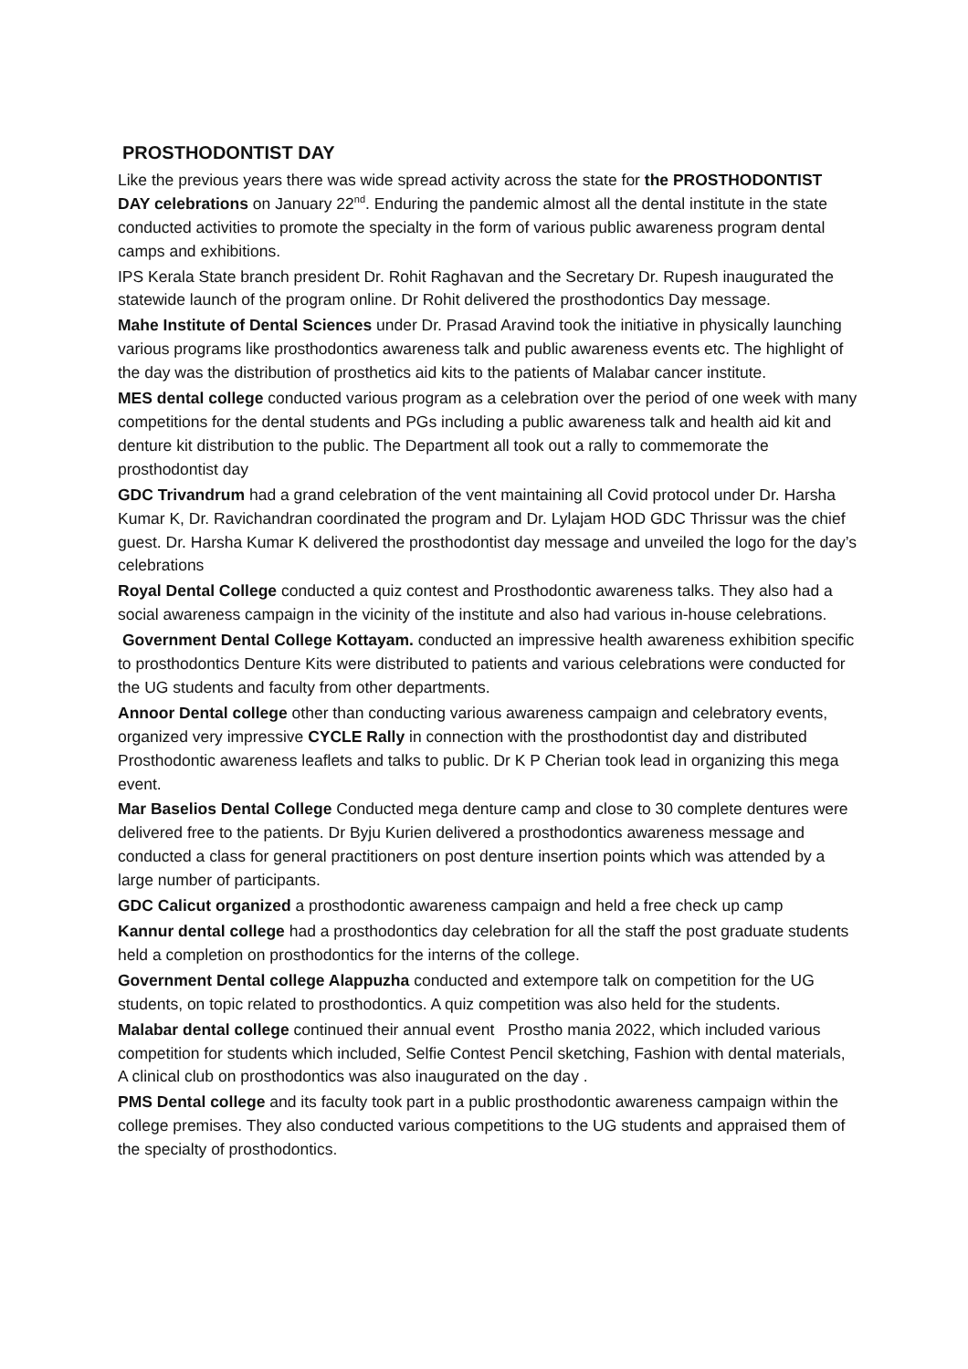PROSTHODONTIST DAY
Like the previous years there was wide spread activity across the state for the PROSTHODONTIST DAY celebrations on January 22<sup>nd</sup>. Enduring the pandemic almost all the dental institute in the state conducted activities to promote the specialty in the form of various public awareness program dental camps and exhibitions.
IPS Kerala State branch president Dr. Rohit Raghavan and the Secretary Dr. Rupesh inaugurated the statewide launch of the program online. Dr Rohit delivered the prosthodontics Day message.
Mahe Institute of Dental Sciences under Dr. Prasad Aravind took the initiative in physically launching various programs like prosthodontics awareness talk and public awareness events etc. The highlight of the day was the distribution of prosthetics aid kits to the patients of Malabar cancer institute.
MES dental college conducted various program as a celebration over the period of one week with many competitions for the dental students and PGs including a public awareness talk and health aid kit and denture kit distribution to the public. The Department all took out a rally to commemorate the prosthodontist day
GDC Trivandrum had a grand celebration of the vent maintaining all Covid protocol under Dr. Harsha Kumar K, Dr. Ravichandran coordinated the program and Dr. Lylajam HOD GDC Thrissur was the chief guest. Dr. Harsha Kumar K delivered the prosthodontist day message and unveiled the logo for the day’s celebrations
Royal Dental College conducted a quiz contest and Prosthodontic awareness talks. They also had a social awareness campaign in the vicinity of the institute and also had various in-house celebrations.
Government Dental College Kottayam. conducted an impressive health awareness exhibition specific to prosthodontics Denture Kits were distributed to patients and various celebrations were conducted for the UG students and faculty from other departments.
Annoor Dental college other than conducting various awareness campaign and celebratory events, organized very impressive CYCLE Rally in connection with the prosthodontist day and distributed Prosthodontic awareness leaflets and talks to public. Dr K P Cherian took lead in organizing this mega event.
Mar Baselios Dental College Conducted mega denture camp and close to 30 complete dentures were delivered free to the patients. Dr Byju Kurien delivered a prosthodontics awareness message and conducted a class for general practitioners on post denture insertion points which was attended by a large number of participants.
GDC Calicut organized a prosthodontic awareness campaign and held a free check up camp
Kannur dental college had a prosthodontics day celebration for all the staff the post graduate students held a completion on prosthodontics for the interns of the college.
Government Dental college Alappuzha conducted and extempore talk on competition for the UG students, on topic related to prosthodontics. A quiz competition was also held for the students.
Malabar dental college continued their annual event Prostho mania 2022, which included various competition for students which included, Selfie Contest Pencil sketching, Fashion with dental materials, A clinical club on prosthodontics was also inaugurated on the day .
PMS Dental college and its faculty took part in a public prosthodontic awareness campaign within the college premises. They also conducted various competitions to the UG students and appraised them of the specialty of prosthodontics.